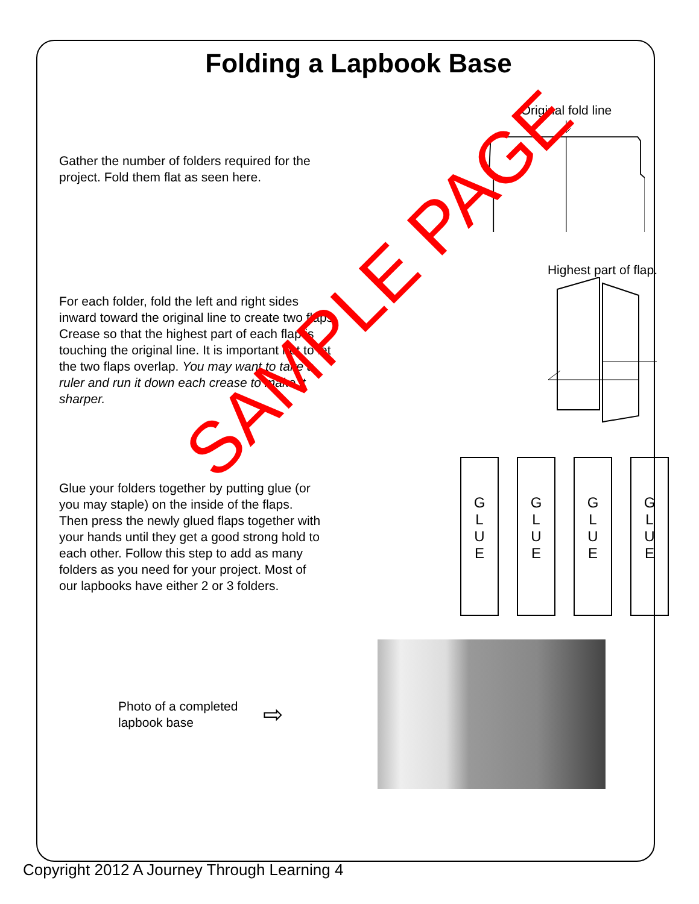Folding a Lapbook Base
Gather the number of folders required for the project. Fold them flat as seen here.
Original fold line
For each folder, fold the left and right sides inward toward the original line to create two flaps. Crease so that the highest part of each flap is touching the original line. It is important not to let the two flaps overlap. You may want to take a ruler and run it down each crease to make it sharper.
Highest part of flap.
Glue your folders together by putting glue (or you may staple) on the inside of the flaps. Then press the newly glued flaps together with your hands until they get a good strong hold to each other. Follow this step to add as many folders as you need for your project. Most of our lapbooks have either 2 or 3 folders.
G
L
U
E
G
L
U
E
G
L
U
E
G
L
U
E
Photo of a completed lapbook base
⇨
SAMPLE PAGE
Copyright 2012 A Journey Through Learning 4